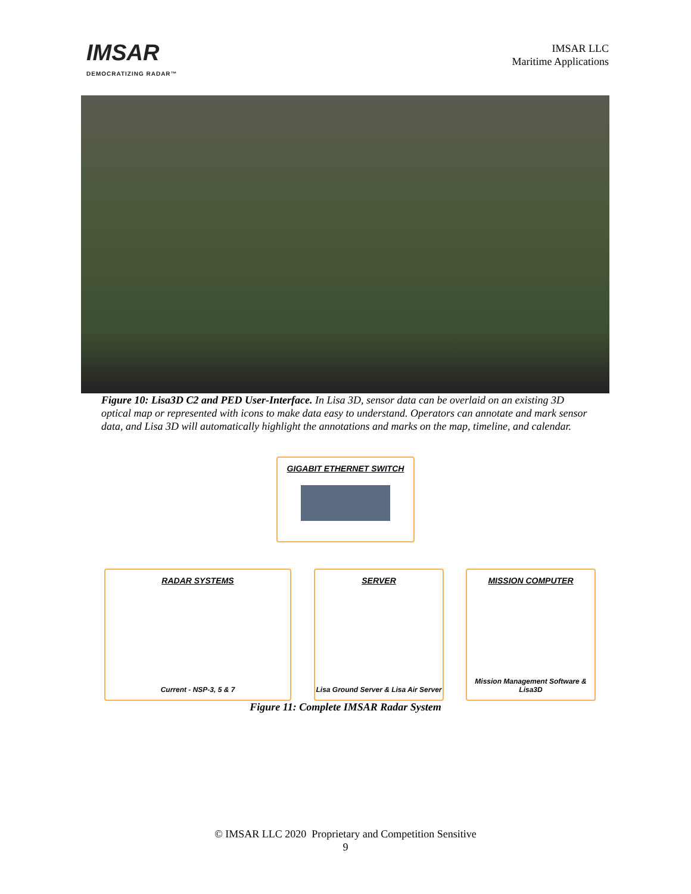IMSAR
DEMOCRATIZING RADAR™
IMSAR LLC
Maritime Applications
Figure 10: Lisa3D C2 and PED User-Interface. In Lisa 3D, sensor data can be overlaid on an existing 3D optical map or represented with icons to make data easy to understand. Operators can annotate and mark sensor data, and Lisa 3D will automatically highlight the annotations and marks on the map, timeline, and calendar.
GIGABIT ETHERNET SWITCH
RADAR SYSTEMS
Current - NSP-3, 5 & 7
SERVER
Lisa Ground Server & Lisa Air Server
MISSION COMPUTER
Mission Management Software & Lisa3D
Figure 11: Complete IMSAR Radar System
© IMSAR LLC 2020 Proprietary and Competition Sensitive
9